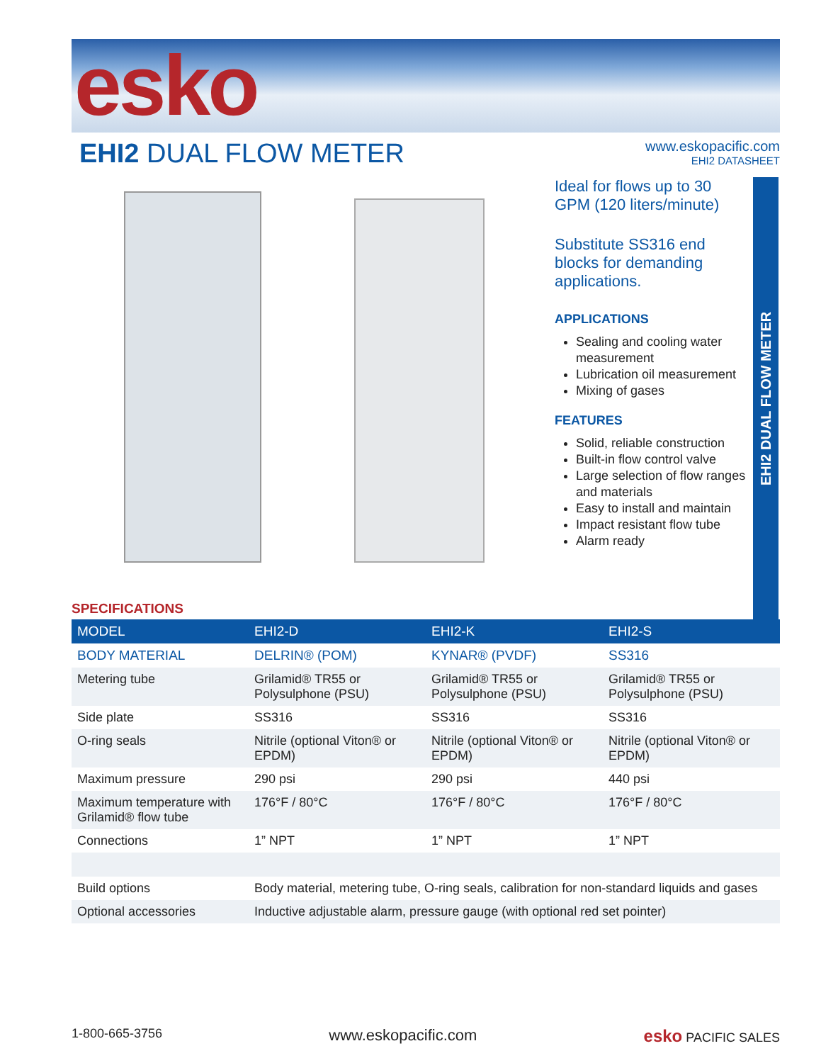esko
EHI2 DUAL FLOW METER
www.eskopacific.com
EHI2 DATASHEET
Ideal for flows up to 30 GPM (120 liters/minute)
Substitute SS316 end blocks for demanding applications.
APPLICATIONS
Sealing and cooling water measurement
Lubrication oil measurement
Mixing of gases
FEATURES
Solid, reliable construction
Built-in flow control valve
Large selection of flow ranges and materials
Easy to install and maintain
Impact resistant flow tube
Alarm ready
EHI2 DUAL FLOW METER
SPECIFICATIONS
| MODEL | EHI2-D | EHI2-K | EHI2-S |
| --- | --- | --- | --- |
| BODY MATERIAL | DELRIN® (POM) | KYNAR® (PVDF) | SS316 |
| Metering tube | Grilamid® TR55 or Polysulphone (PSU) | Grilamid® TR55 or Polysulphone (PSU) | Grilamid® TR55 or Polysulphone (PSU) |
| Side plate | SS316 | SS316 | SS316 |
| O-ring seals | Nitrile (optional Viton® or EPDM) | Nitrile (optional Viton® or EPDM) | Nitrile (optional Viton® or EPDM) |
| Maximum pressure | 290 psi | 290 psi | 440 psi |
| Maximum temperature with Grilamid® flow tube | 176°F / 80°C | 176°F / 80°C | 176°F / 80°C |
| Connections | 1” NPT | 1” NPT | 1” NPT |
| Build options | Body material, metering tube, O-ring seals, calibration for non-standard liquids and gases | | |
| Optional accessories | Inductive adjustable alarm, pressure gauge (with optional red set pointer) | | |
1-800-665-3756 www.eskopacific.com esko PACIFIC SALES